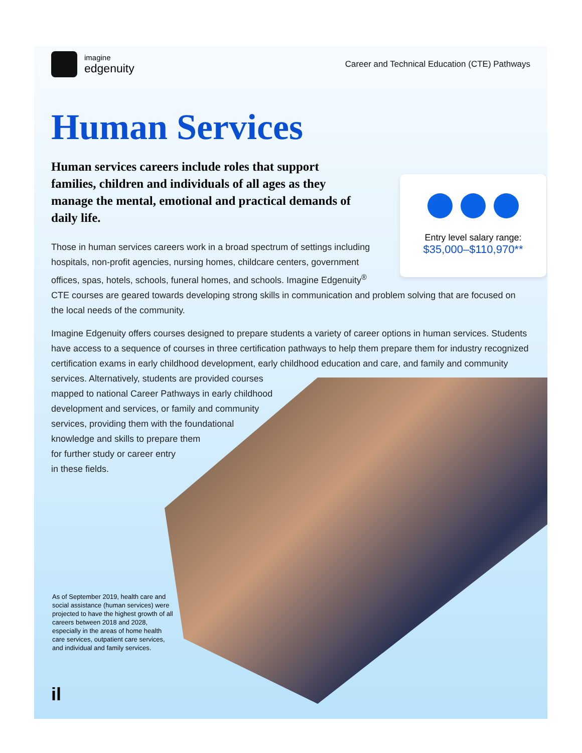imagine
edgenuity
Career and Technical Education (CTE) Pathways
Human Services
Human services careers include roles that support families, children and individuals of all ages as they manage the mental, emotional and practical demands of daily life.
Entry level salary range:
$35,000–$110,970**
Those in human services careers work in a broad spectrum of settings including hospitals, non-profit agencies, nursing homes, childcare centers, government offices, spas, hotels, schools, funeral homes, and schools. Imagine Edgenuity<sup>®</sup> CTE courses are geared towards developing strong skills in communication and problem solving that are focused on the local needs of the community.
Imagine Edgenuity offers courses designed to prepare students a variety of career options in human services. Students have access to a sequence of courses in three certification pathways to help them prepare them for industry recognized certification exams in early childhood development, early childhood education and care, and family and community services. Alternatively, students are provided courses
mapped to national Career Pathways in early childhood
development and services, or family and community
services, providing them with the foundational
knowledge and skills to prepare them
for further study or career entry
in these fields.
As of September 2019, health care and social assistance (human services) were projected to have the highest growth of all careers between 2018 and 2028, especially in the areas of home health care services, outpatient care services, and individual and family services.
il